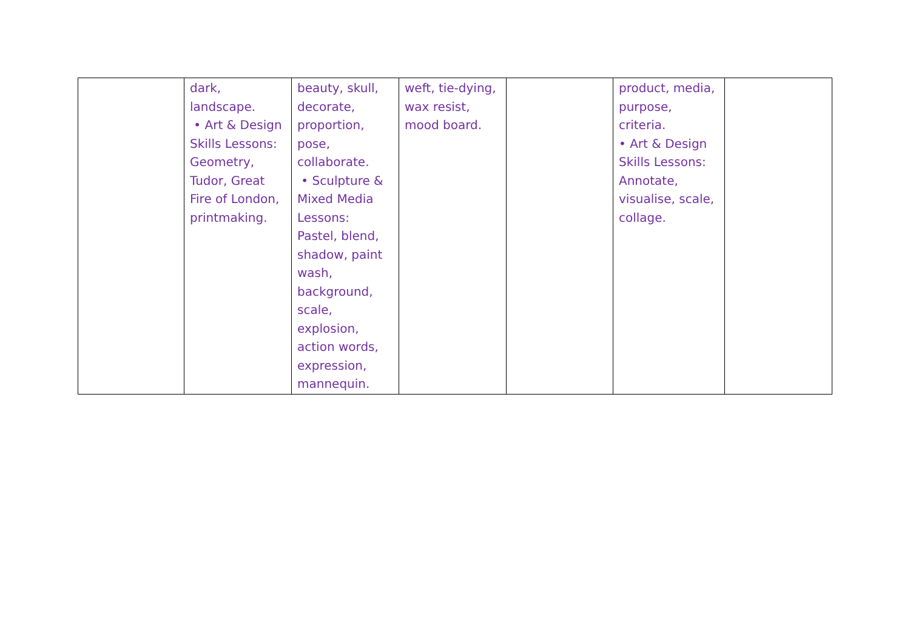| | dark, landscape. • Art & Design Skills Lessons: Geometry, Tudor, Great Fire of London, printmaking. | beauty, skull, decorate, proportion, pose, collaborate. • Sculpture & Mixed Media Lessons: Pastel, blend, shadow, paint wash, background, scale, explosion, action words, expression, mannequin. | weft, tie-dying, wax resist, mood board. | | product, media, purpose, criteria. • Art & Design Skills Lessons: Annotate, visualise, scale, collage. | |